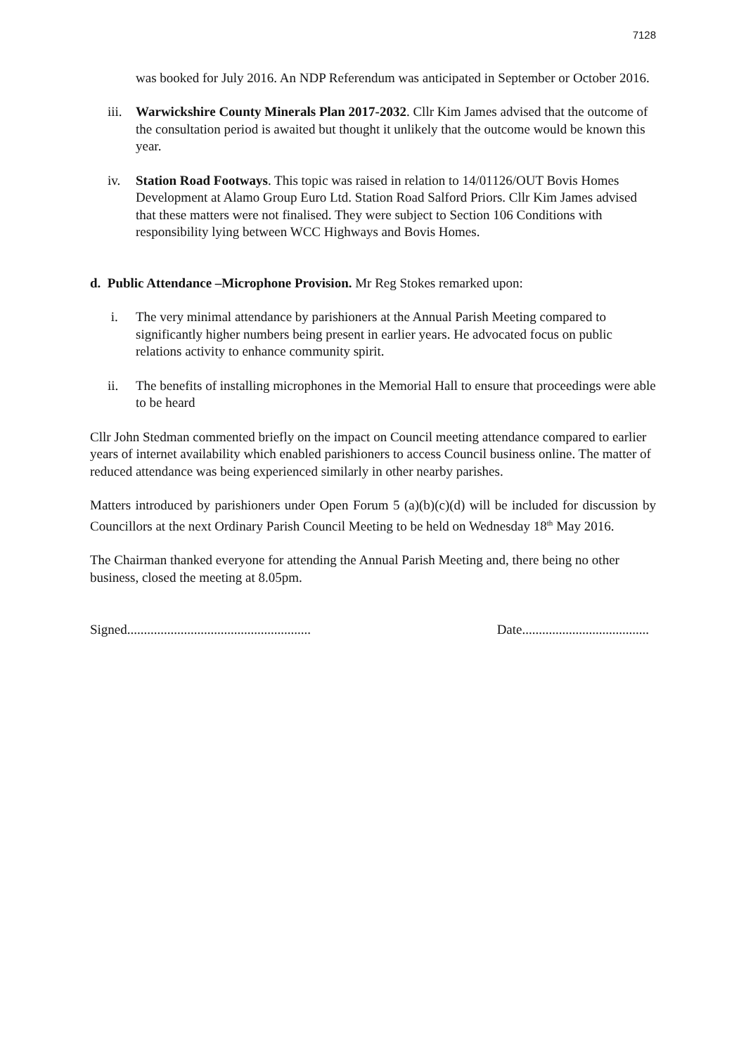7128
was booked for July 2016. An NDP Referendum was anticipated in September or October 2016.
iii. Warwickshire County Minerals Plan 2017-2032. Cllr Kim James advised that the outcome of the consultation period is awaited but thought it unlikely that the outcome would be known this year.
iv. Station Road Footways. This topic was raised in relation to 14/01126/OUT Bovis Homes Development at Alamo Group Euro Ltd. Station Road Salford Priors. Cllr Kim James advised that these matters were not finalised. They were subject to Section 106 Conditions with responsibility lying between WCC Highways and Bovis Homes.
d. Public Attendance –Microphone Provision. Mr Reg Stokes remarked upon:
i. The very minimal attendance by parishioners at the Annual Parish Meeting compared to significantly higher numbers being present in earlier years. He advocated focus on public relations activity to enhance community spirit.
ii. The benefits of installing microphones in the Memorial Hall to ensure that proceedings were able to be heard
Cllr John Stedman commented briefly on the impact on Council meeting attendance compared to earlier years of internet availability which enabled parishioners to access Council business online. The matter of reduced attendance was being experienced similarly in other nearby parishes.
Matters introduced by parishioners under Open Forum 5 (a)(b)(c)(d) will be included for discussion by Councillors at the next Ordinary Parish Council Meeting to be held on Wednesday 18<sup>th</sup> May 2016.
The Chairman thanked everyone for attending the Annual Parish Meeting and, there being no other business, closed the meeting at 8.05pm.
Signed....................................................... Date......................................